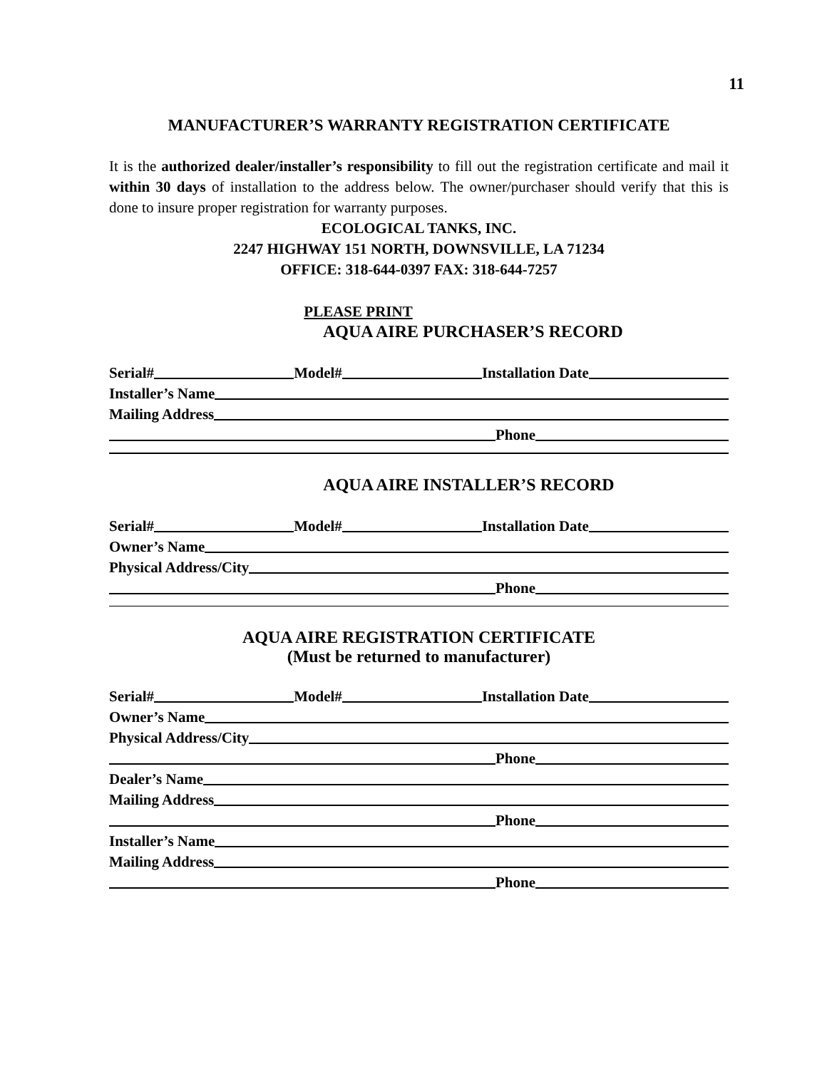11
MANUFACTURER’S WARRANTY REGISTRATION CERTIFICATE
It is the authorized dealer/installer’s responsibility to fill out the registration certificate and mail it within 30 days of installation to the address below. The owner/purchaser should verify that this is done to insure proper registration for warranty purposes.
ECOLOGICAL TANKS, INC.
2247 HIGHWAY 151 NORTH, DOWNSVILLE, LA 71234
OFFICE: 318-644-0397 FAX: 318-644-7257
PLEASE PRINT
AQUA AIRE PURCHASER’S RECORD
Serial# Model# Installation Date
Installer’s Name
Mailing Address
Phone
AQUA AIRE INSTALLER’S RECORD
Serial# Model# Installation Date
Owner’s Name
Physical Address/City
Phone
AQUA AIRE REGISTRATION CERTIFICATE
(Must be returned to manufacturer)
Serial# Model# Installation Date
Owner’s Name
Physical Address/City
Phone
Dealer’s Name
Mailing Address
Phone
Installer’s Name
Mailing Address
Phone